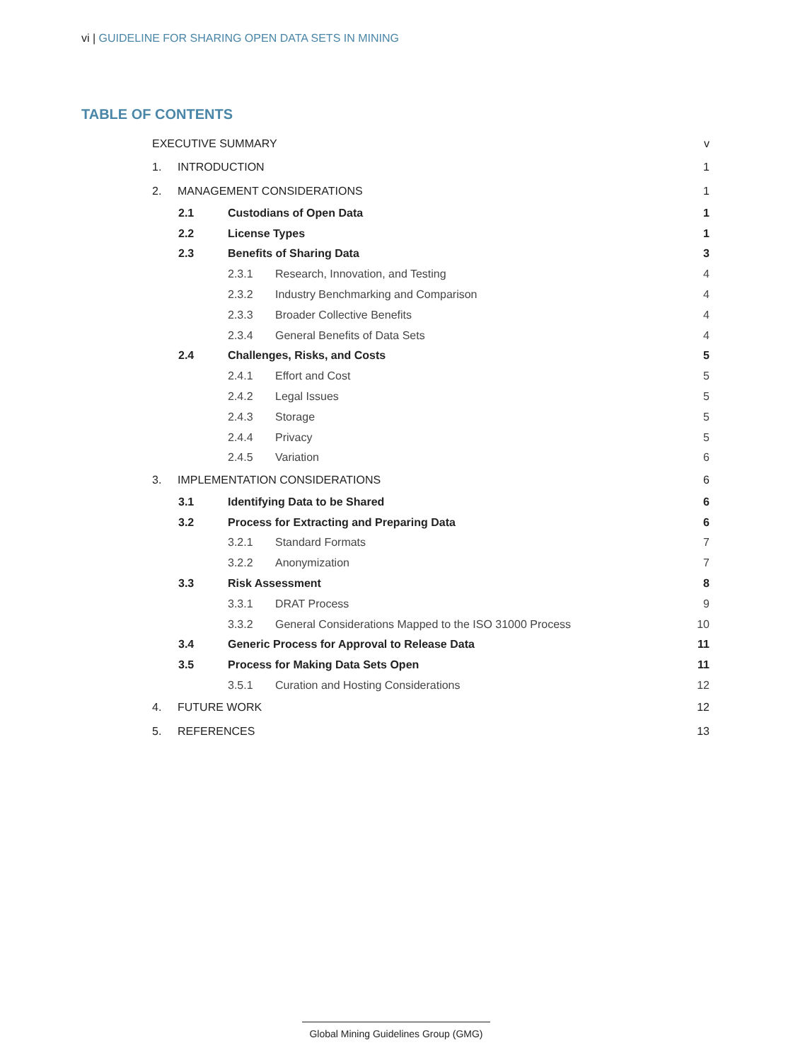vi | GUIDELINE FOR SHARING OPEN DATA SETS IN MINING
TABLE OF CONTENTS
EXECUTIVE SUMMARY v
1. INTRODUCTION 1
2. MANAGEMENT CONSIDERATIONS 1
2.1 Custodians of Open Data 1
2.2 License Types 1
2.3 Benefits of Sharing Data 3
2.3.1 Research, Innovation, and Testing 4
2.3.2 Industry Benchmarking and Comparison 4
2.3.3 Broader Collective Benefits 4
2.3.4 General Benefits of Data Sets 4
2.4 Challenges, Risks, and Costs 5
2.4.1 Effort and Cost 5
2.4.2 Legal Issues 5
2.4.3 Storage 5
2.4.4 Privacy 5
2.4.5 Variation 6
3. IMPLEMENTATION CONSIDERATIONS 6
3.1 Identifying Data to be Shared 6
3.2 Process for Extracting and Preparing Data 6
3.2.1 Standard Formats 7
3.2.2 Anonymization 7
3.3 Risk Assessment 8
3.3.1 DRAT Process 9
3.3.2 General Considerations Mapped to the ISO 31000 Process 10
3.4 Generic Process for Approval to Release Data 11
3.5 Process for Making Data Sets Open 11
3.5.1 Curation and Hosting Considerations 12
4. FUTURE WORK 12
5. REFERENCES 13
Global Mining Guidelines Group (GMG)